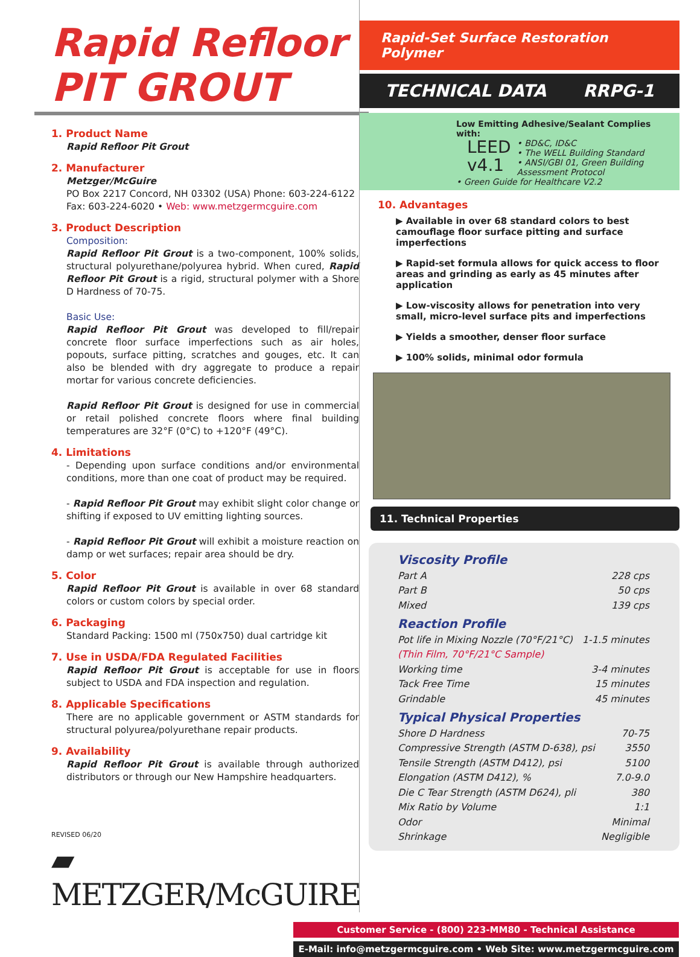Rapid Refloor PIT GROUT
1. Product Name
Rapid Refloor Pit Grout
2. Manufacturer
Metzger/McGuire
PO Box 2217 Concord, NH 03302 (USA) Phone: 603-224-6122
Fax: 603-224-6020 • Web: www.metzgermcguire.com
3. Product Description
Composition:
Rapid Refloor Pit Grout is a two-component, 100% solids, structural polyurethane/polyurea hybrid. When cured, Rapid Refloor Pit Grout is a rigid, structural polymer with a Shore D Hardness of 70-75.
Basic Use:
Rapid Refloor Pit Grout was developed to fill/repair concrete floor surface imperfections such as air holes, popouts, surface pitting, scratches and gouges, etc. It can also be blended with dry aggregate to produce a repair mortar for various concrete deficiencies.
Rapid Refloor Pit Grout is designed for use in commercial or retail polished concrete floors where final building temperatures are 32°F (0°C) to +120°F (49°C).
4. Limitations
- Depending upon surface conditions and/or environmental conditions, more than one coat of product may be required.
- Rapid Refloor Pit Grout may exhibit slight color change or shifting if exposed to UV emitting lighting sources.
- Rapid Refloor Pit Grout will exhibit a moisture reaction on damp or wet surfaces; repair area should be dry.
5. Color
Rapid Refloor Pit Grout is available in over 68 standard colors or custom colors by special order.
6. Packaging
Standard Packing: 1500 ml (750x750) dual cartridge kit
7. Use in USDA/FDA Regulated Facilities
Rapid Refloor Pit Grout is acceptable for use in floors subject to USDA and FDA inspection and regulation.
8. Applicable Specifications
There are no applicable government or ASTM standards for structural polyurea/polyurethane repair products.
9. Availability
Rapid Refloor Pit Grout is available through authorized distributors or through our New Hampshire headquarters.
REVISED 06/20
▰ METZGER/McGUIRE
Rapid-Set Surface Restoration Polymer
TECHNICAL DATA RRPG-1
Low Emitting Adhesive/Sealant Complies with:
LEED
v4.1 • BD&C, ID&C
• The WELL Building Standard
• ANSI/GBI 01, Green Building Assessment Protocol
• Green Guide for Healthcare V2.2
10. Advantages
▶ Available in over 68 standard colors to best camouflage floor surface pitting and surface imperfections
▶ Rapid-set formula allows for quick access to floor areas and grinding as early as 45 minutes after application
▶ Low-viscosity allows for penetration into very small, micro-level surface pits and imperfections
▶ Yields a smoother, denser floor surface
▶ 100% solids, minimal odor formula
11. Technical Properties
Viscosity Profile
Part A 228 cps
Part B 50 cps
Mixed 139 cps
Reaction Profile
Pot life in Mixing Nozzle (70°F/21°C) 1-1.5 minutes
(Thin Film, 70°F/21°C Sample)
Working time 3-4 minutes
Tack Free Time 15 minutes
Grindable 45 minutes
Typical Physical Properties
Shore D Hardness 70-75
Compressive Strength (ASTM D-638), psi 3550
Tensile Strength (ASTM D412), psi 5100
Elongation (ASTM D412), % 7.0-9.0
Die C Tear Strength (ASTM D624), pli 380
Mix Ratio by Volume 1:1
Odor Minimal
Shrinkage Negligible
Customer Service - (800) 223-MM80 - Technical Assistance
E-Mail: info@metzgermcguire.com • Web Site: www.metzgermcguire.com